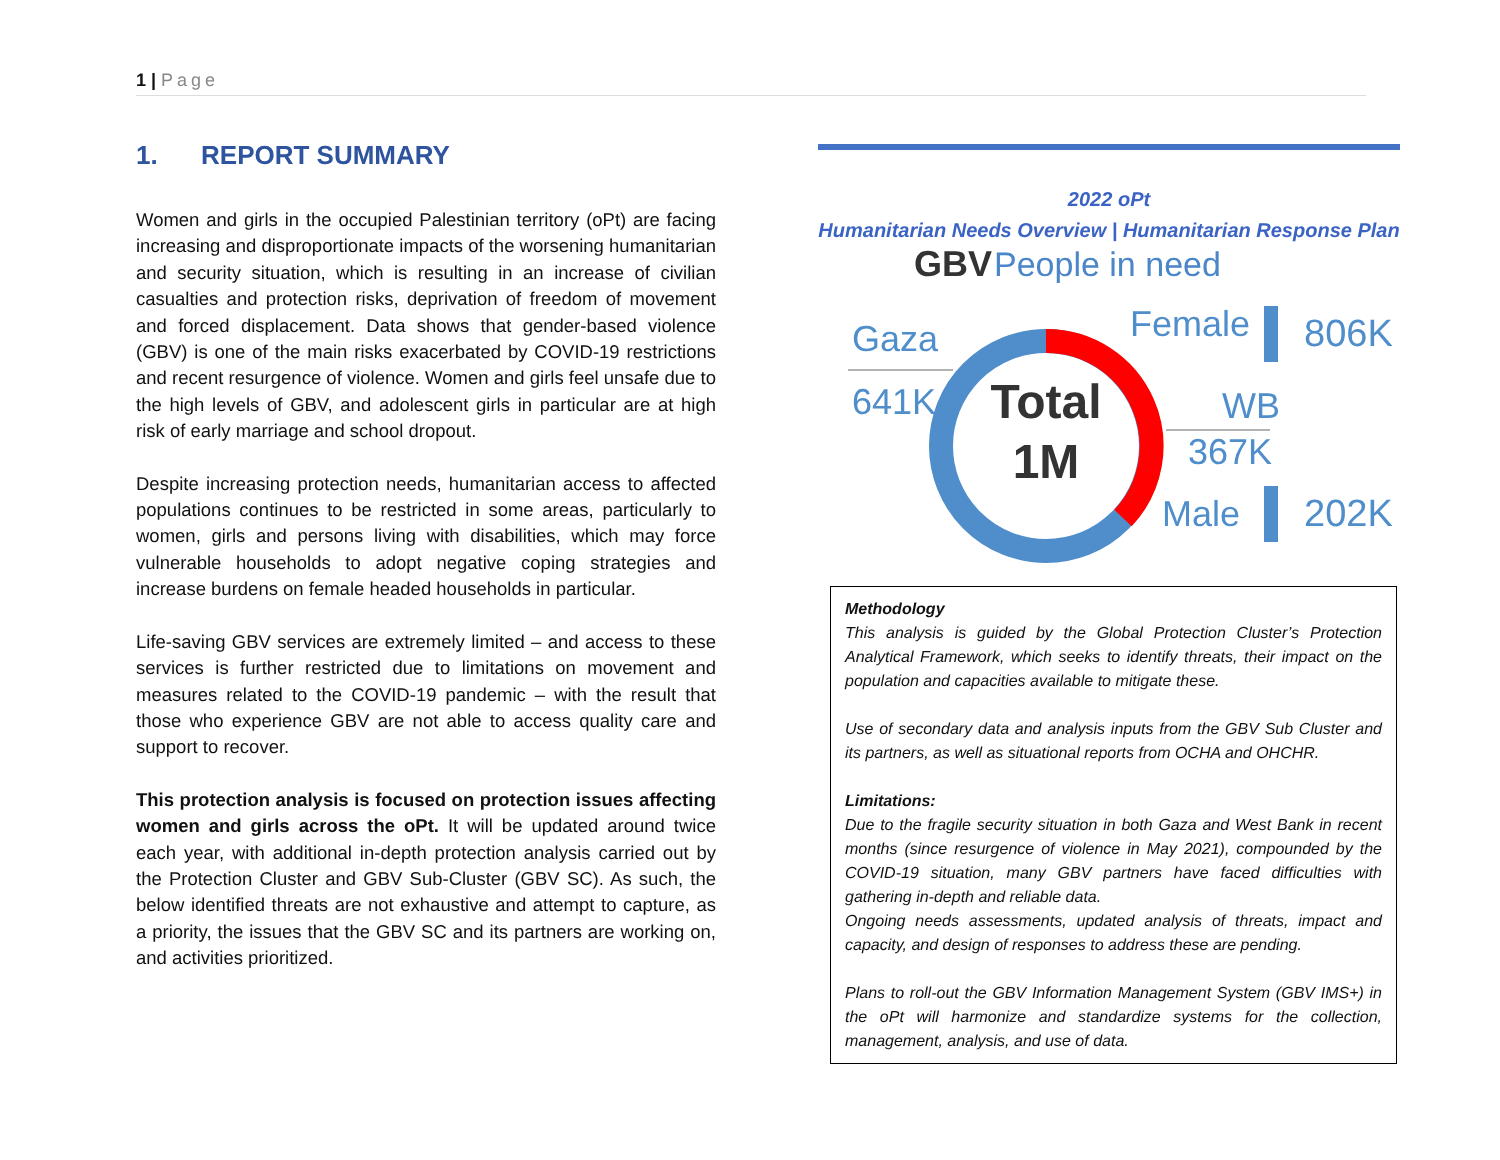1 | Page
1. REPORT SUMMARY
Women and girls in the occupied Palestinian territory (oPt) are facing increasing and disproportionate impacts of the worsening humanitarian and security situation, which is resulting in an increase of civilian casualties and protection risks, deprivation of freedom of movement and forced displacement. Data shows that gender-based violence (GBV) is one of the main risks exacerbated by COVID-19 restrictions and recent resurgence of violence. Women and girls feel unsafe due to the high levels of GBV, and adolescent girls in particular are at high risk of early marriage and school dropout.
Despite increasing protection needs, humanitarian access to affected populations continues to be restricted in some areas, particularly to women, girls and persons living with disabilities, which may force vulnerable households to adopt negative coping strategies and increase burdens on female headed households in particular.
Life-saving GBV services are extremely limited – and access to these services is further restricted due to limitations on movement and measures related to the COVID-19 pandemic – with the result that those who experience GBV are not able to access quality care and support to recover.
This protection analysis is focused on protection issues affecting women and girls across the oPt. It will be updated around twice each year, with additional in-depth protection analysis carried out by the Protection Cluster and GBV Sub-Cluster (GBV SC). As such, the below identified threats are not exhaustive and attempt to capture, as a priority, the issues that the GBV SC and its partners are working on, and activities prioritized.
2022 oPt
Humanitarian Needs Overview | Humanitarian Response Plan
GBV
People in need
Total
1M
Gaza
641K
Female
806K
WB
367K
Male
202K
Methodology
This analysis is guided by the Global Protection Cluster’s Protection Analytical Framework, which seeks to identify threats, their impact on the population and capacities available to mitigate these.
Use of secondary data and analysis inputs from the GBV Sub Cluster and its partners, as well as situational reports from OCHA and OHCHR.
Limitations:
Due to the fragile security situation in both Gaza and West Bank in recent months (since resurgence of violence in May 2021), compounded by the COVID-19 situation, many GBV partners have faced difficulties with gathering in-depth and reliable data.
Ongoing needs assessments, updated analysis of threats, impact and capacity, and design of responses to address these are pending.
Plans to roll-out the GBV Information Management System (GBV IMS+) in the oPt will harmonize and standardize systems for the collection, management, analysis, and use of data.